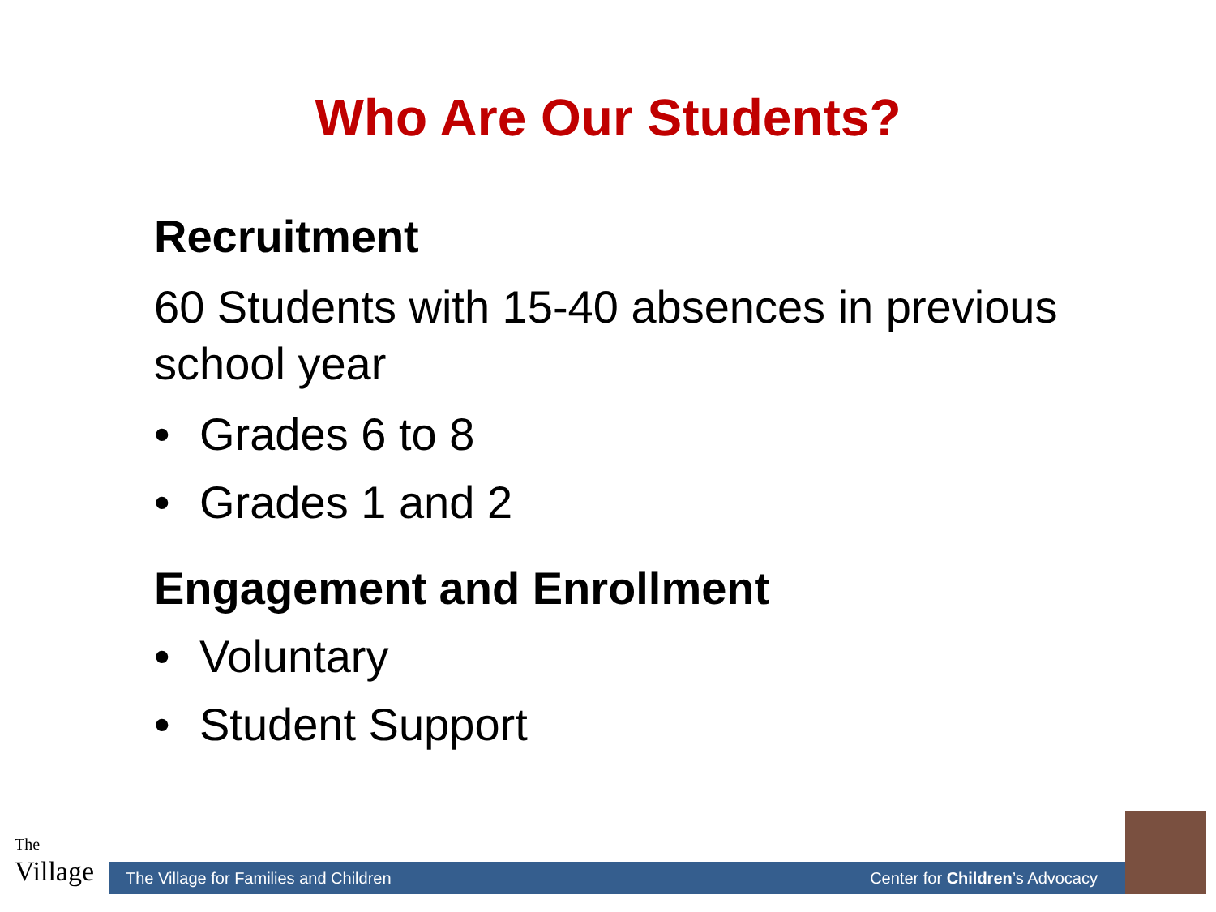Who Are Our Students?
Recruitment
60 Students with 15-40 absences in previous school year
• Grades 6 to 8
• Grades 1 and 2
Engagement and Enrollment
• Voluntary
• Student Support
The
Village
The Village for Families and Children Center for Children’s Advocacy